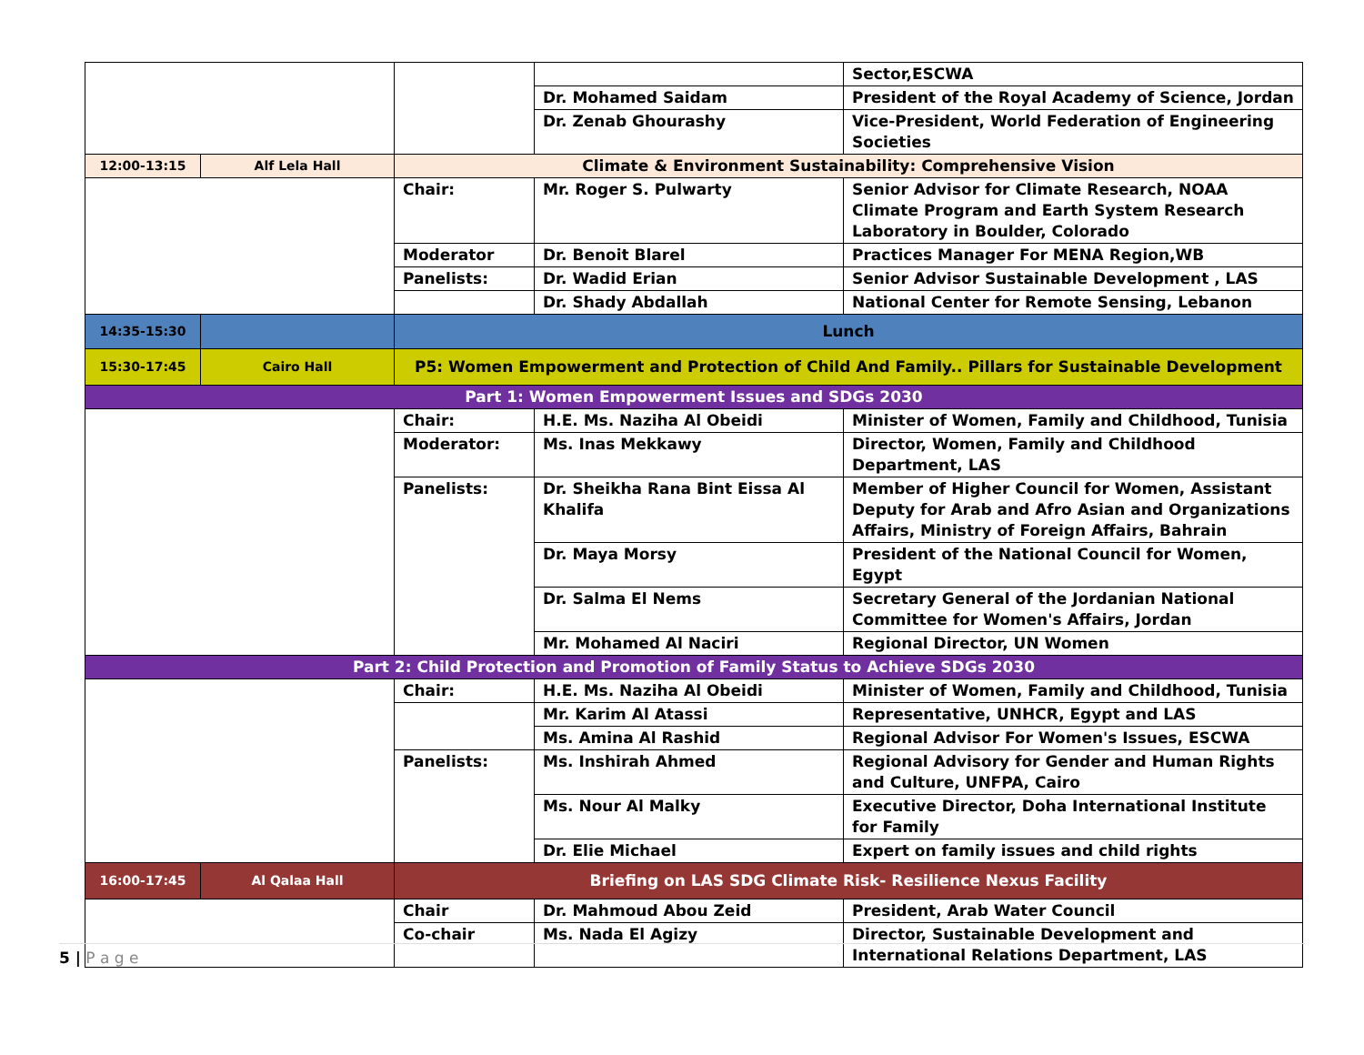| | | | | Sector,ESCWA |
| | | | Dr. Mohamed Saidam | President of the Royal Academy of Science, Jordan |
| | | | Dr. Zenab Ghourashy | Vice-President, World Federation of Engineering Societies |
| 12:00-13:15 | Alf Lela Hall | Climate & Environment Sustainability: Comprehensive Vision | | |
| | | Chair: | Mr. Roger S. Pulwarty | Senior Advisor for Climate Research, NOAA Climate Program and Earth System Research Laboratory in Boulder, Colorado |
| | | Moderator | Dr. Benoit Blarel | Practices Manager For MENA Region,WB |
| | | Panelists: | Dr. Wadid Erian | Senior Advisor Sustainable Development , LAS |
| | | | Dr. Shady Abdallah | National Center for Remote Sensing, Lebanon |
| 14:35-15:30 | | Lunch | | |
| 15:30-17:45 | Cairo Hall | P5: Women Empowerment and Protection of Child And Family.. Pillars for Sustainable Development | | |
| Part 1: Women Empowerment Issues and SDGs 2030 | | | | |
| | | Chair: | H.E. Ms. Naziha Al Obeidi | Minister of Women, Family and Childhood, Tunisia |
| | | Moderator: | Ms. Inas Mekkawy | Director, Women, Family and Childhood Department, LAS |
| | | Panelists: | Dr. Sheikha Rana Bint Eissa Al Khalifa | Member of Higher Council for Women, Assistant Deputy for Arab and Afro Asian and Organizations Affairs, Ministry of Foreign Affairs, Bahrain |
| | | | Dr. Maya Morsy | President of the National Council for Women, Egypt |
| | | | Dr. Salma El Nems | Secretary General of the Jordanian National Committee for Women's Affairs, Jordan |
| | | | Mr. Mohamed Al Naciri | Regional Director, UN Women |
| Part 2: Child Protection and Promotion of Family Status to Achieve SDGs 2030 | | | | |
| | | Chair: | H.E. Ms. Naziha Al Obeidi | Minister of Women, Family and Childhood, Tunisia |
| | | | Mr. Karim Al Atassi | Representative, UNHCR, Egypt and LAS |
| | | | Ms. Amina Al Rashid | Regional Advisor For Women's Issues, ESCWA |
| | | Panelists: | Ms. Inshirah Ahmed | Regional Advisory for Gender and Human Rights and Culture, UNFPA, Cairo |
| | | | Ms. Nour Al Malky | Executive Director, Doha International Institute for Family |
| | | | Dr. Elie Michael | Expert on family issues and child rights |
| 16:00-17:45 | Al Qalaa Hall | Briefing on LAS SDG Climate Risk- Resilience Nexus Facility | | |
| | | Chair | Dr. Mahmoud Abou Zeid | President, Arab Water Council |
| | | Co-chair | Ms. Nada El Agizy | Director, Sustainable Development and International Relations Department, LAS |
5 | P a g e